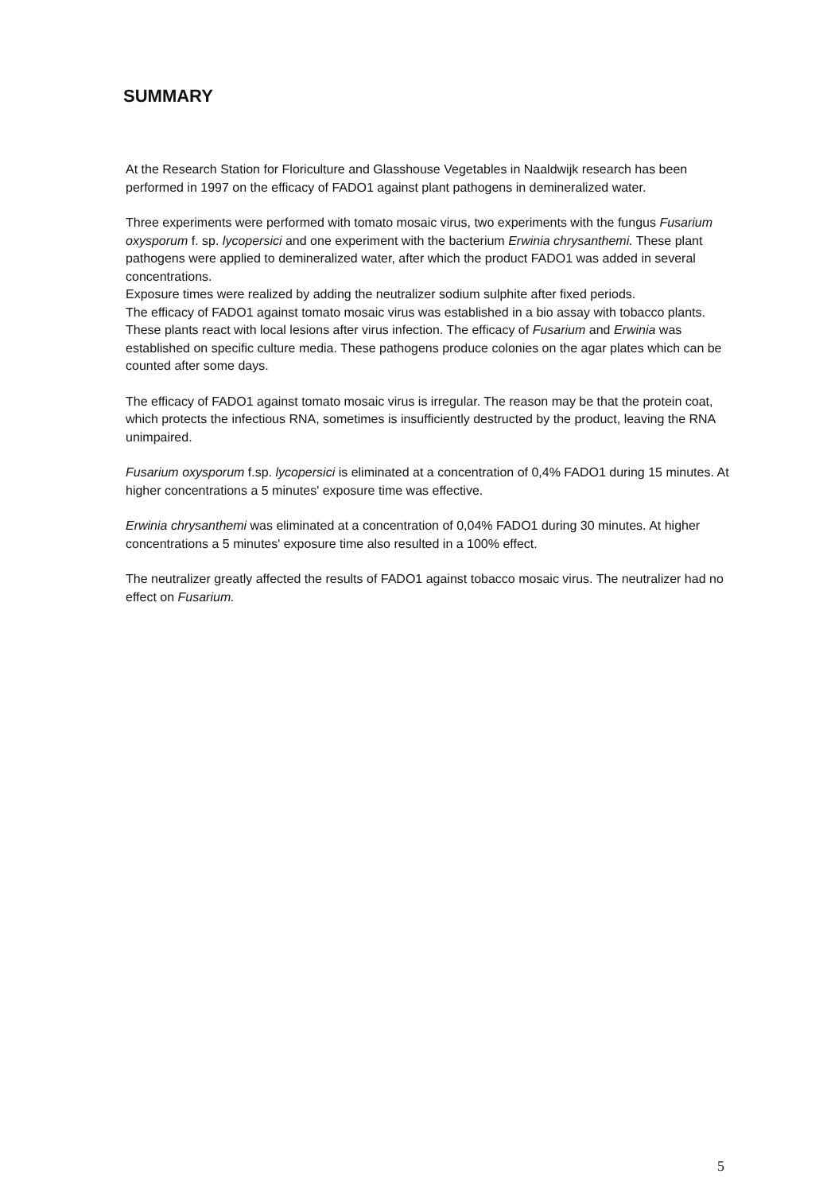SUMMARY
At the Research Station for Floriculture and Glasshouse Vegetables in Naaldwijk research has been performed in 1997 on the efficacy of FADO1 against plant pathogens in demineralized water.
Three experiments were performed with tomato mosaic virus, two experiments with the fungus Fusarium oxysporum f. sp. lycopersici and one experiment with the bacterium Erwinia chrysanthemi. These plant pathogens were applied to demineralized water, after which the product FADO1 was added in several concentrations.
Exposure times were realized by adding the neutralizer sodium sulphite after fixed periods.
The efficacy of FADO1 against tomato mosaic virus was established in a bio assay with tobacco plants. These plants react with local lesions after virus infection. The efficacy of Fusarium and Erwinia was established on specific culture media. These pathogens produce colonies on the agar plates which can be counted after some days.
The efficacy of FADO1 against tomato mosaic virus is irregular. The reason may be that the protein coat, which protects the infectious RNA, sometimes is insufficiently destructed by the product, leaving the RNA unimpaired.
Fusarium oxysporum f.sp. lycopersici is eliminated at a concentration of 0,4% FADO1 during 15 minutes. At higher concentrations a 5 minutes' exposure time was effective.
Erwinia chrysanthemi was eliminated at a concentration of 0,04% FADO1 during 30 minutes. At higher concentrations a 5 minutes' exposure time also resulted in a 100% effect.
The neutralizer greatly affected the results of FADO1 against tobacco mosaic virus. The neutralizer had no effect on Fusarium.
5